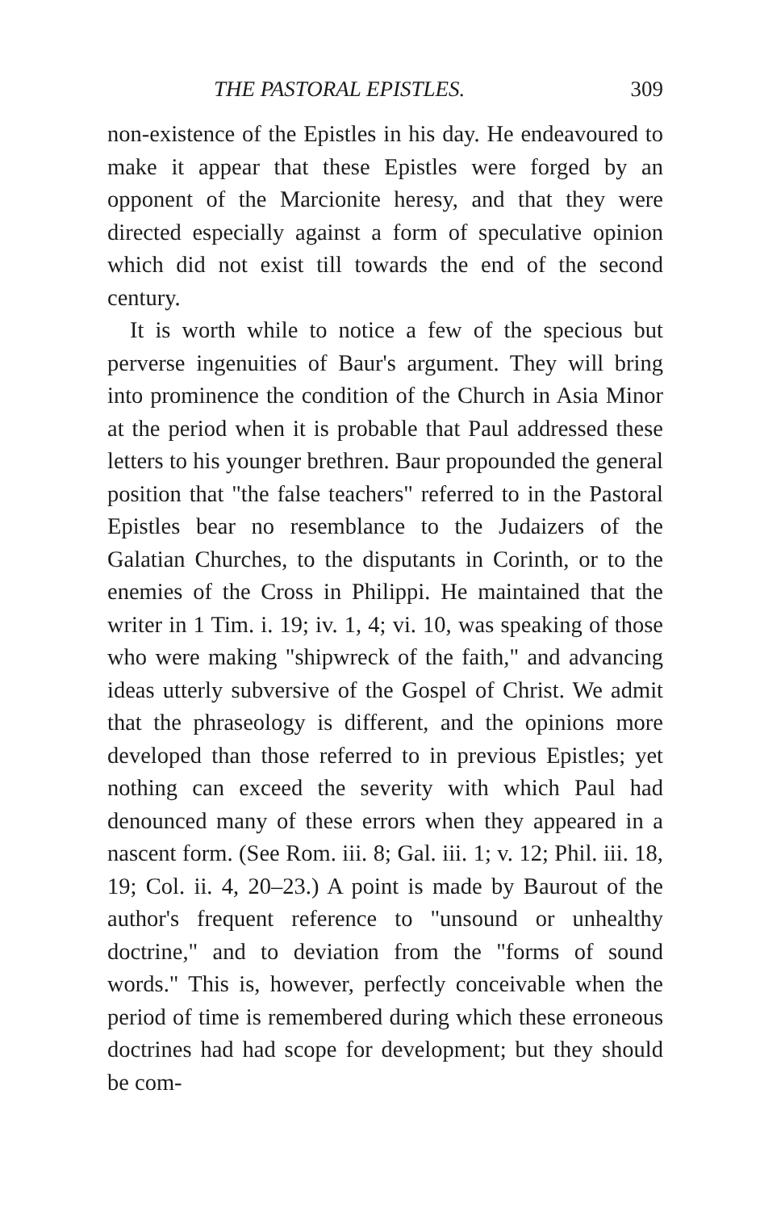THE PASTORAL EPISTLES. 309
non-existence of the Epistles in his day. He endeavoured to make it appear that these Epistles were forged by an opponent of the Marcionite heresy, and that they were directed especially against a form of speculative opinion which did not exist till towards the end of the second century.
It is worth while to notice a few of the specious but perverse ingenuities of Baur's argument. They will bring into prominence the condition of the Church in Asia Minor at the period when it is probable that Paul addressed these letters to his younger brethren. Baur propounded the general position that "the false teachers" referred to in the Pastoral Epistles bear no resemblance to the Judaizers of the Galatian Churches, to the disputants in Corinth, or to the enemies of the Cross in Philippi. He maintained that the writer in 1 Tim. i. 19; iv. 1, 4; vi. 10, was speaking of those who were making "shipwreck of the faith," and advancing ideas utterly subversive of the Gospel of Christ. We admit that the phraseology is different, and the opinions more developed than those referred to in previous Epistles; yet nothing can exceed the severity with which Paul had denounced many of these errors when they appeared in a nascent form. (See Rom. iii. 8; Gal. iii. 1; v. 12; Phil. iii. 18, 19; Col. ii. 4, 20–23.) A point is made by Baurout of the author's frequent reference to "unsound or unhealthy doctrine," and to deviation from the "forms of sound words." This is, however, perfectly conceivable when the period of time is remembered during which these erroneous doctrines had had scope for development; but they should be com-